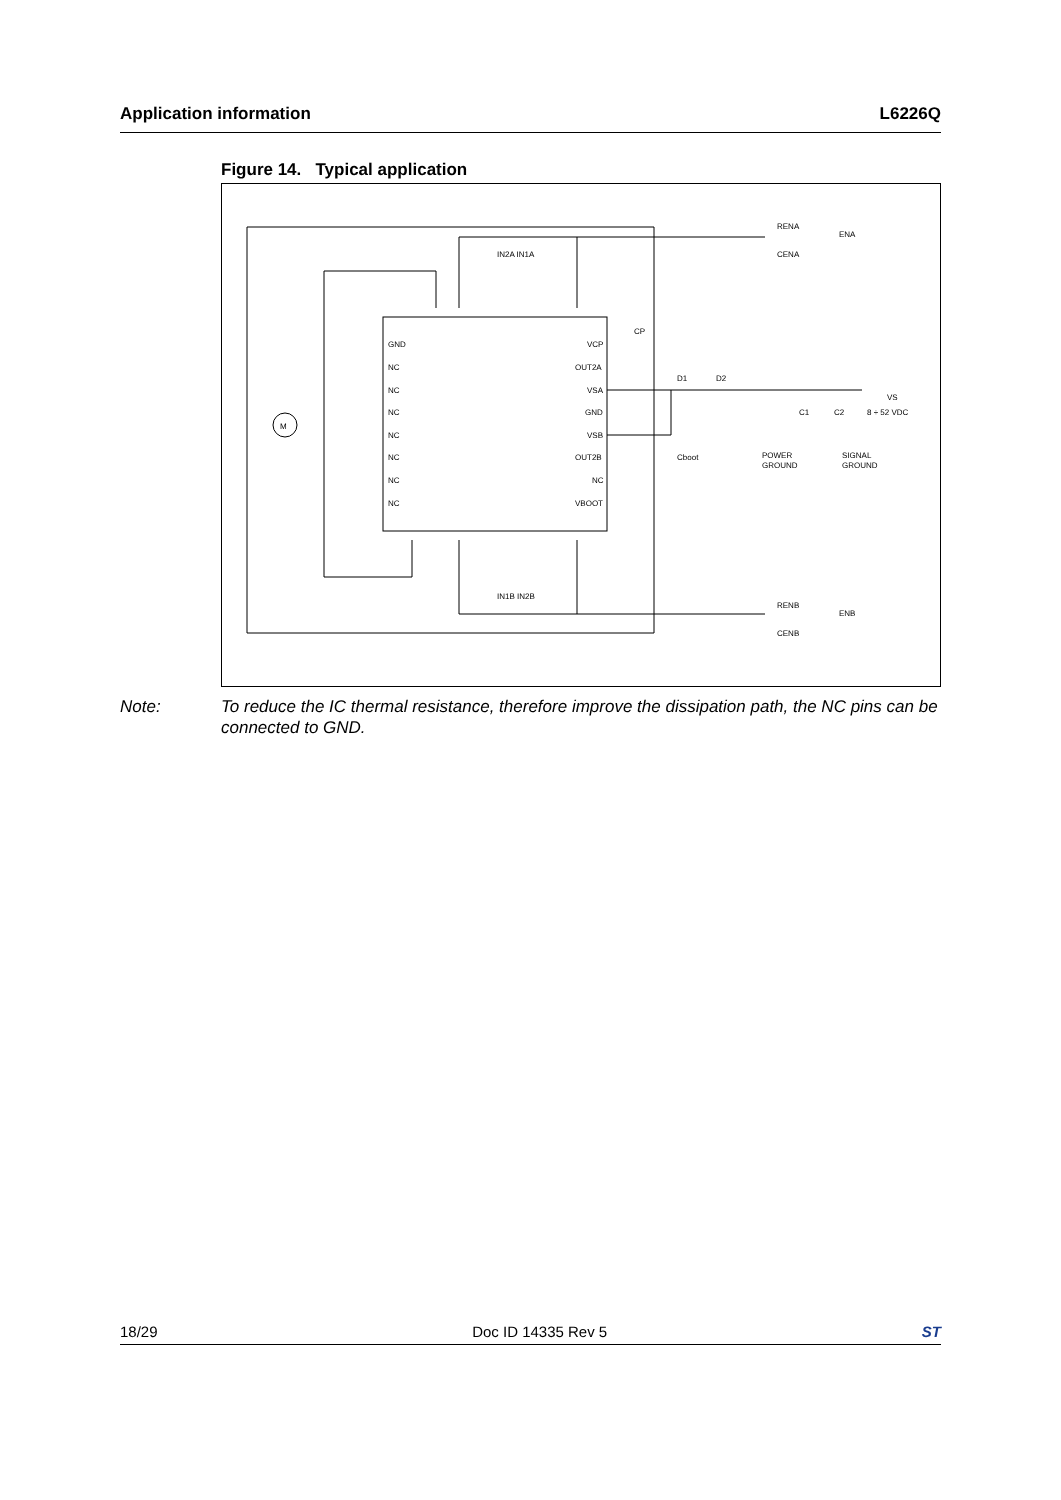Application information L6226Q
Figure 14. Typical application
GND
NC
NC
NC
NC
NC
NC
NC
VCP
OUT2A
VSA
GND
VSB
OUT2B
NC
VBOOT
IN2A IN1A
IN1B IN2B
RENA
ENA
CENA
RENB
ENB
CENB
CP
D1
D2
Cboot
C1
C2
VS
8 ÷ 52 VDC
POWER
GROUND
SIGNAL
GROUND
M
Note: To reduce the IC thermal resistance, therefore improve the dissipation path, the NC pins can be connected to GND.
18/29 Doc ID 14335 Rev 5 ST